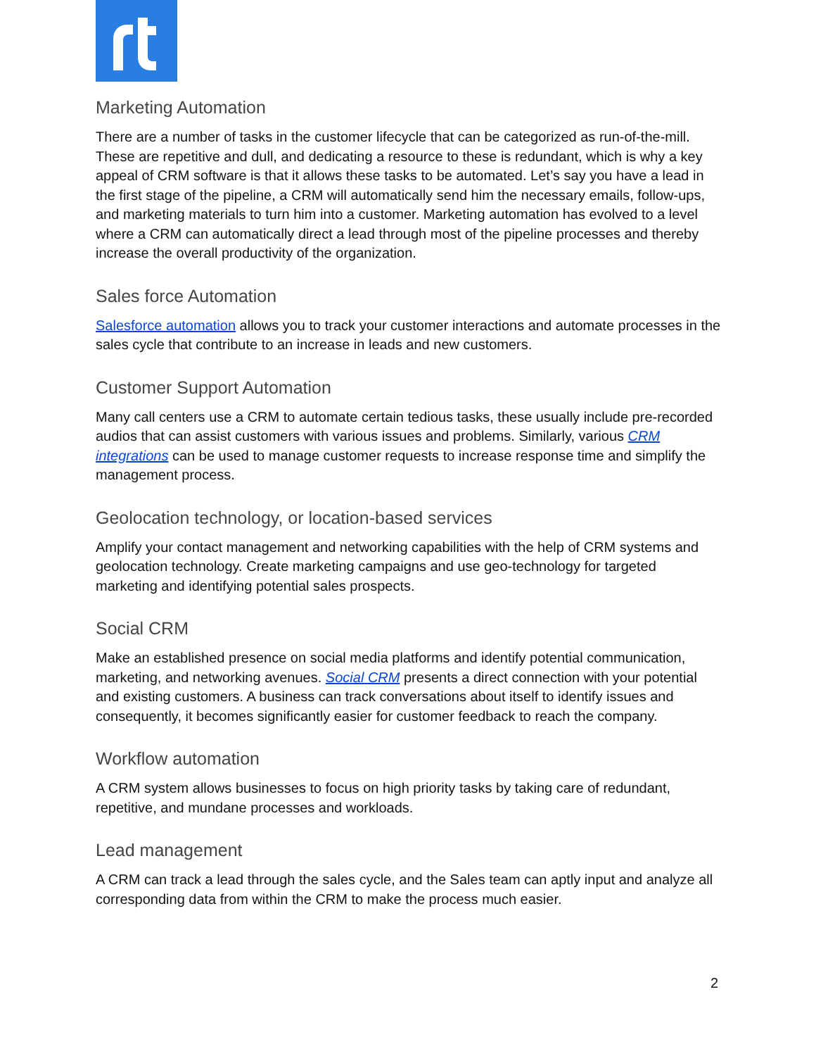Marketing Automation
There are a number of tasks in the customer lifecycle that can be categorized as run-of-the-mill. These are repetitive and dull, and dedicating a resource to these is redundant, which is why a key appeal of CRM software is that it allows these tasks to be automated. Let’s say you have a lead in the first stage of the pipeline, a CRM will automatically send him the necessary emails, follow-ups, and marketing materials to turn him into a customer. Marketing automation has evolved to a level where a CRM can automatically direct a lead through most of the pipeline processes and thereby increase the overall productivity of the organization.
Sales force Automation
Salesforce automation allows you to track your customer interactions and automate processes in the sales cycle that contribute to an increase in leads and new customers.
Customer Support Automation
Many call centers use a CRM to automate certain tedious tasks, these usually include pre-recorded audios that can assist customers with various issues and problems. Similarly, various CRM integrations can be used to manage customer requests to increase response time and simplify the management process.
Geolocation technology, or location-based services
Amplify your contact management and networking capabilities with the help of CRM systems and geolocation technology. Create marketing campaigns and use geo-technology for targeted marketing and identifying potential sales prospects.
Social CRM
Make an established presence on social media platforms and identify potential communication, marketing, and networking avenues. Social CRM presents a direct connection with your potential and existing customers. A business can track conversations about itself to identify issues and consequently, it becomes significantly easier for customer feedback to reach the company.
Workflow automation
A CRM system allows businesses to focus on high priority tasks by taking care of redundant, repetitive, and mundane processes and workloads.
Lead management
A CRM can track a lead through the sales cycle, and the Sales team can aptly input and analyze all corresponding data from within the CRM to make the process much easier.
2